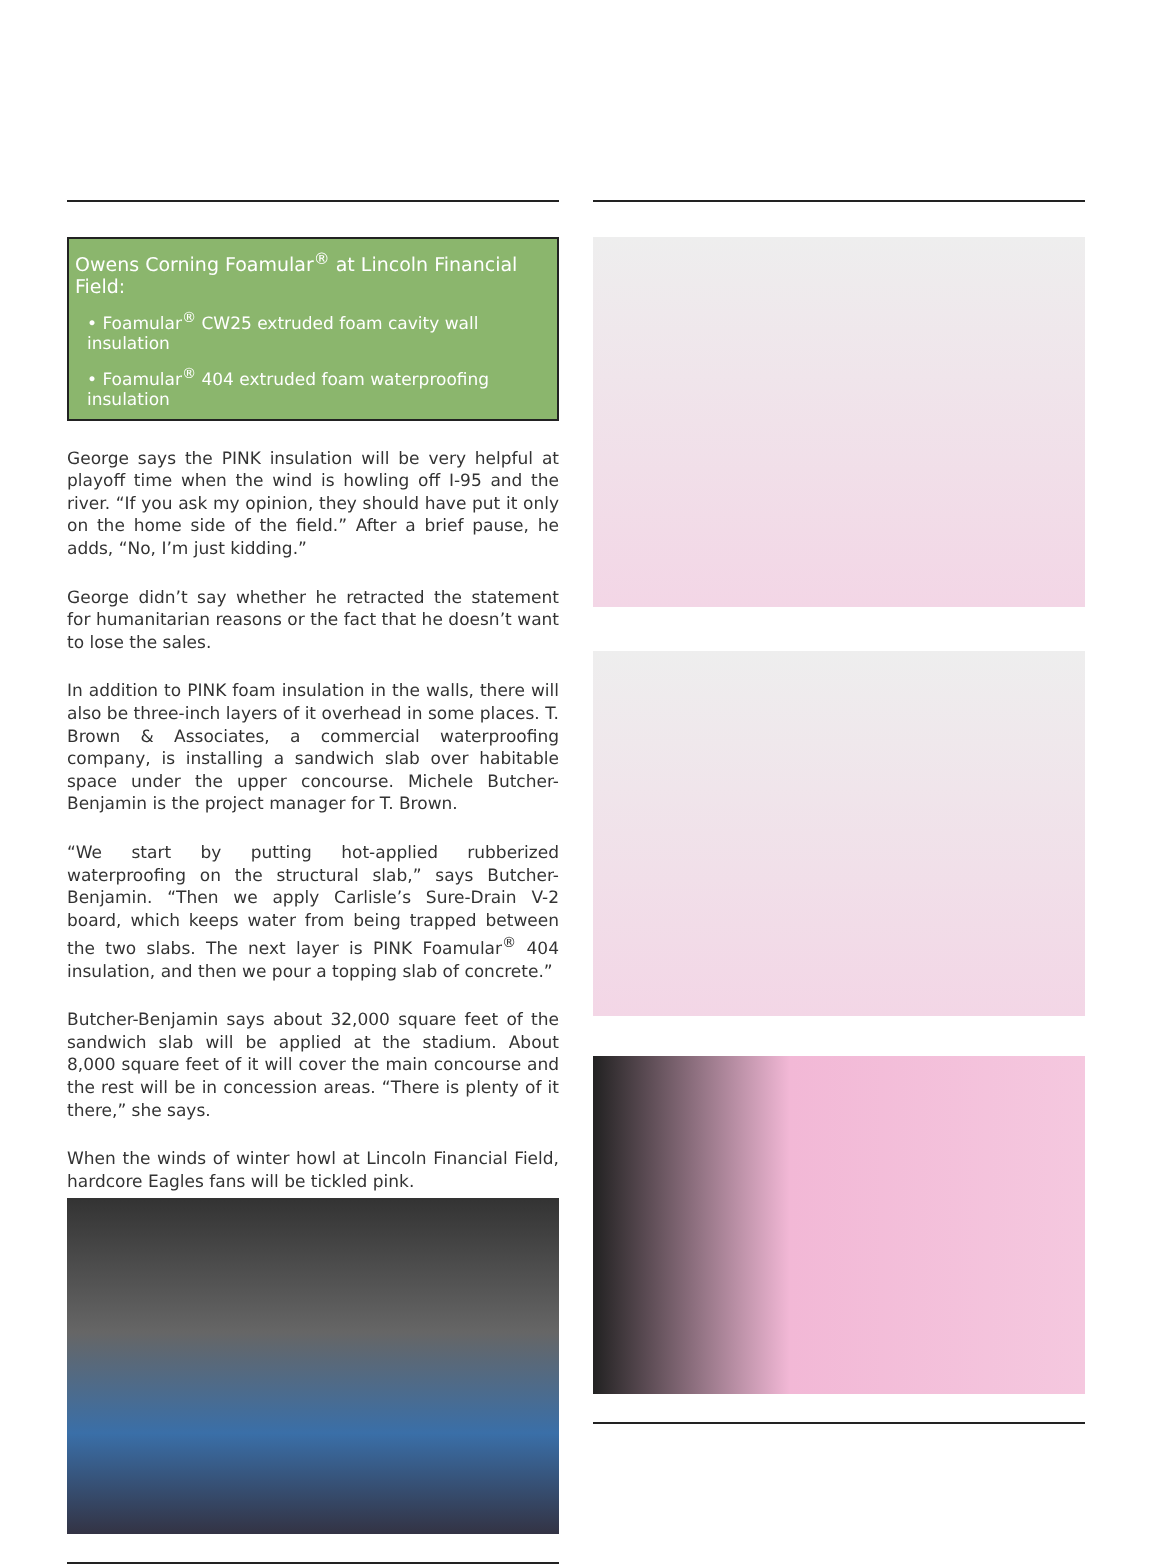Owens Corning Foamular<sup>®</sup> at Lincoln Financial Field:
• Foamular<sup>®</sup> CW25 extruded foam cavity wall insulation
• Foamular<sup>®</sup> 404 extruded foam waterproofing insulation
George says the PINK insulation will be very helpful at playoff time when the wind is howling off I-95 and the river. “If you ask my opinion, they should have put it only on the home side of the field.” After a brief pause, he adds, “No, I’m just kidding.”
George didn’t say whether he retracted the statement for humanitarian reasons or the fact that he doesn’t want to lose the sales.
In addition to PINK foam insulation in the walls, there will also be three-inch layers of it overhead in some places. T. Brown & Associates, a commercial waterproofing company, is installing a sandwich slab over habitable space under the upper concourse. Michele Butcher-Benjamin is the project manager for T. Brown.
“We start by putting hot-applied rubberized waterproofing on the structural slab,” says Butcher-Benjamin. “Then we apply Carlisle’s Sure-Drain V-2 board, which keeps water from being trapped between the two slabs. The next layer is PINK Foamular<sup>®</sup> 404 insulation, and then we pour a topping slab of concrete.”
Butcher-Benjamin says about 32,000 square feet of the sandwich slab will be applied at the stadium. About 8,000 square feet of it will cover the main concourse and the rest will be in concession areas. “There is plenty of it there,” she says.
When the winds of winter howl at Lincoln Financial Field, hardcore Eagles fans will be tickled pink.